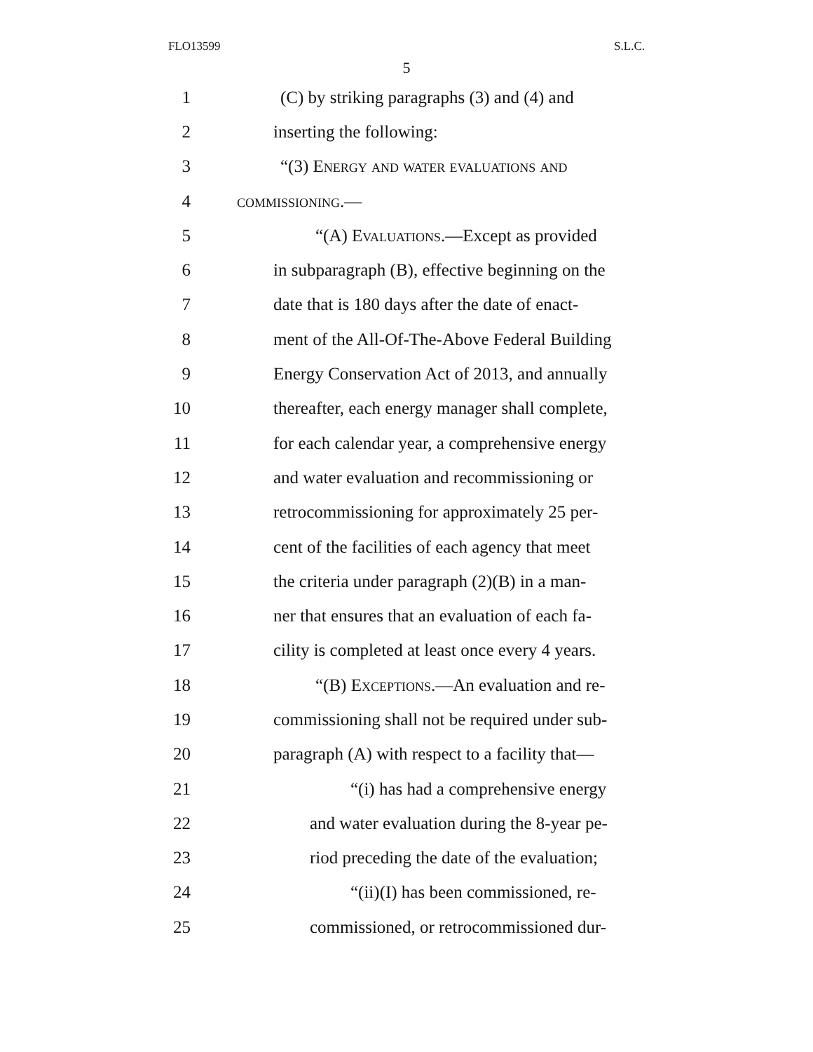FLO13599 S.L.C.
5
1 (C) by striking paragraphs (3) and (4) and
2 inserting the following:
3 “(3) Energy and water evaluations and
4 commissioning.—
5 “(A) Evaluations.—Except as provided
6 in subparagraph (B), effective beginning on the
7 date that is 180 days after the date of enact-
8 ment of the All-Of-The-Above Federal Building
9 Energy Conservation Act of 2013, and annually
10 thereafter, each energy manager shall complete,
11 for each calendar year, a comprehensive energy
12 and water evaluation and recommissioning or
13 retrocommissioning for approximately 25 per-
14 cent of the facilities of each agency that meet
15 the criteria under paragraph (2)(B) in a man-
16 ner that ensures that an evaluation of each fa-
17 cility is completed at least once every 4 years.
18 “(B) Exceptions.—An evaluation and re-
19 commissioning shall not be required under sub-
20 paragraph (A) with respect to a facility that—
21 “(i) has had a comprehensive energy
22 and water evaluation during the 8-year pe-
23 riod preceding the date of the evaluation;
24 “(ii)(I) has been commissioned, re-
25 commissioned, or retrocommissioned dur-